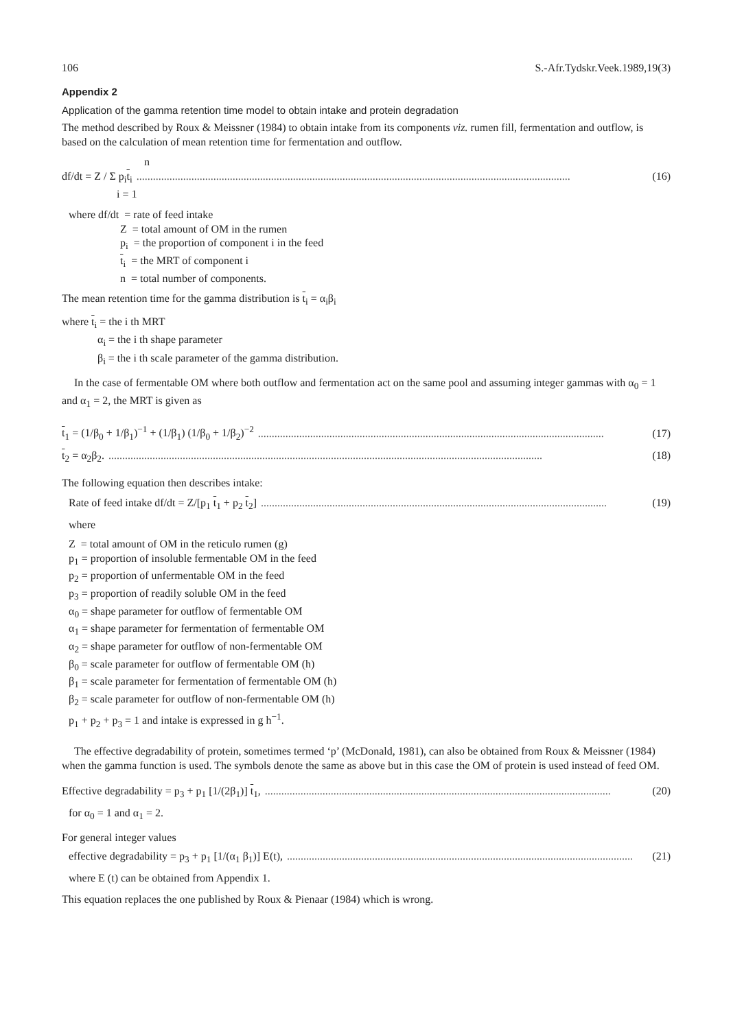106 S.-Afr.Tydskr.Veek.1989,19(3)
Appendix 2
Application of the gamma retention time model to obtain intake and protein degradation
The method described by Roux & Meissner (1984) to obtain intake from its components viz. rumen fill, fermentation and outflow, is based on the calculation of mean retention time for fermentation and outflow.
n
df/dt = Z / Σ p<sub>i</sub>t<sub>i</sub>.............................................................................................................................................................. (16)
i = 1
where df/dt = rate of feed intake
Z = total amount of OM in the rumen
p<sub>i</sub> = the proportion of component i in the feed
t<sub>i</sub> = the MRT of component i
n = total number of components.
The mean retention time for the gamma distribution is t<sub>i</sub> = α<sub>i</sub>β<sub>i</sub>
where t<sub>i</sub> = the i th MRT
α<sub>i</sub> = the i th shape parameter
β<sub>i</sub> = the i th scale parameter of the gamma distribution.
In the case of fermentable OM where both outflow and fermentation act on the same pool and assuming integer gammas with α<sub>0</sub> = 1 and α<sub>1</sub> = 2, the MRT is given as
t<sub>1</sub> = (1/β<sub>0</sub> + 1/β<sub>1</sub>)<sup>−1</sup> + (1/β<sub>1</sub>) (1/β<sub>0</sub> + 1/β<sub>2</sub>)<sup>−2</sup>.............................................................................................................................. (17)
t<sub>2</sub> = α<sub>2</sub>β<sub>2</sub>............................................................................................................................................................... (18)
The following equation then describes intake:
Rate of feed intake df/dt = Z/[p<sub>1</sub> t<sub>1</sub> + p<sub>2</sub> t<sub>2</sub>].............................................................................................................................. (19)
where
Z = total amount of OM in the reticulo rumen (g)
p<sub>1</sub> = proportion of insoluble fermentable OM in the feed
p<sub>2</sub> = proportion of unfermentable OM in the feed
p<sub>3</sub> = proportion of readily soluble OM in the feed
α<sub>0</sub> = shape parameter for outflow of fermentable OM
α<sub>1</sub> = shape parameter for fermentation of fermentable OM
α<sub>2</sub> = shape parameter for outflow of non-fermentable OM
β<sub>0</sub> = scale parameter for outflow of fermentable OM (h)
β<sub>1</sub> = scale parameter for fermentation of fermentable OM (h)
β<sub>2</sub> = scale parameter for outflow of non-fermentable OM (h)
p<sub>1</sub> + p<sub>2</sub> + p<sub>3</sub> = 1 and intake is expressed in g h<sup>−1</sup>.
The effective degradability of protein, sometimes termed ‘p’ (McDonald, 1981), can also be obtained from Roux & Meissner (1984) when the gamma function is used. The symbols denote the same as above but in this case the OM of protein is used instead of feed OM.
Effective degradability = p<sub>3</sub> + p<sub>1</sub> [1/(2β<sub>1</sub>)] t<sub>1</sub>,.............................................................................................................................. (20)
for α<sub>0</sub> = 1 and α<sub>1</sub> = 2.
For general integer values
effective degradability = p<sub>3</sub> + p<sub>1</sub> [1/(α<sub>1</sub> β<sub>1</sub>)] E(t),.............................................................................................................................. (21)
where E (t) can be obtained from Appendix 1.
This equation replaces the one published by Roux & Pienaar (1984) which is wrong.